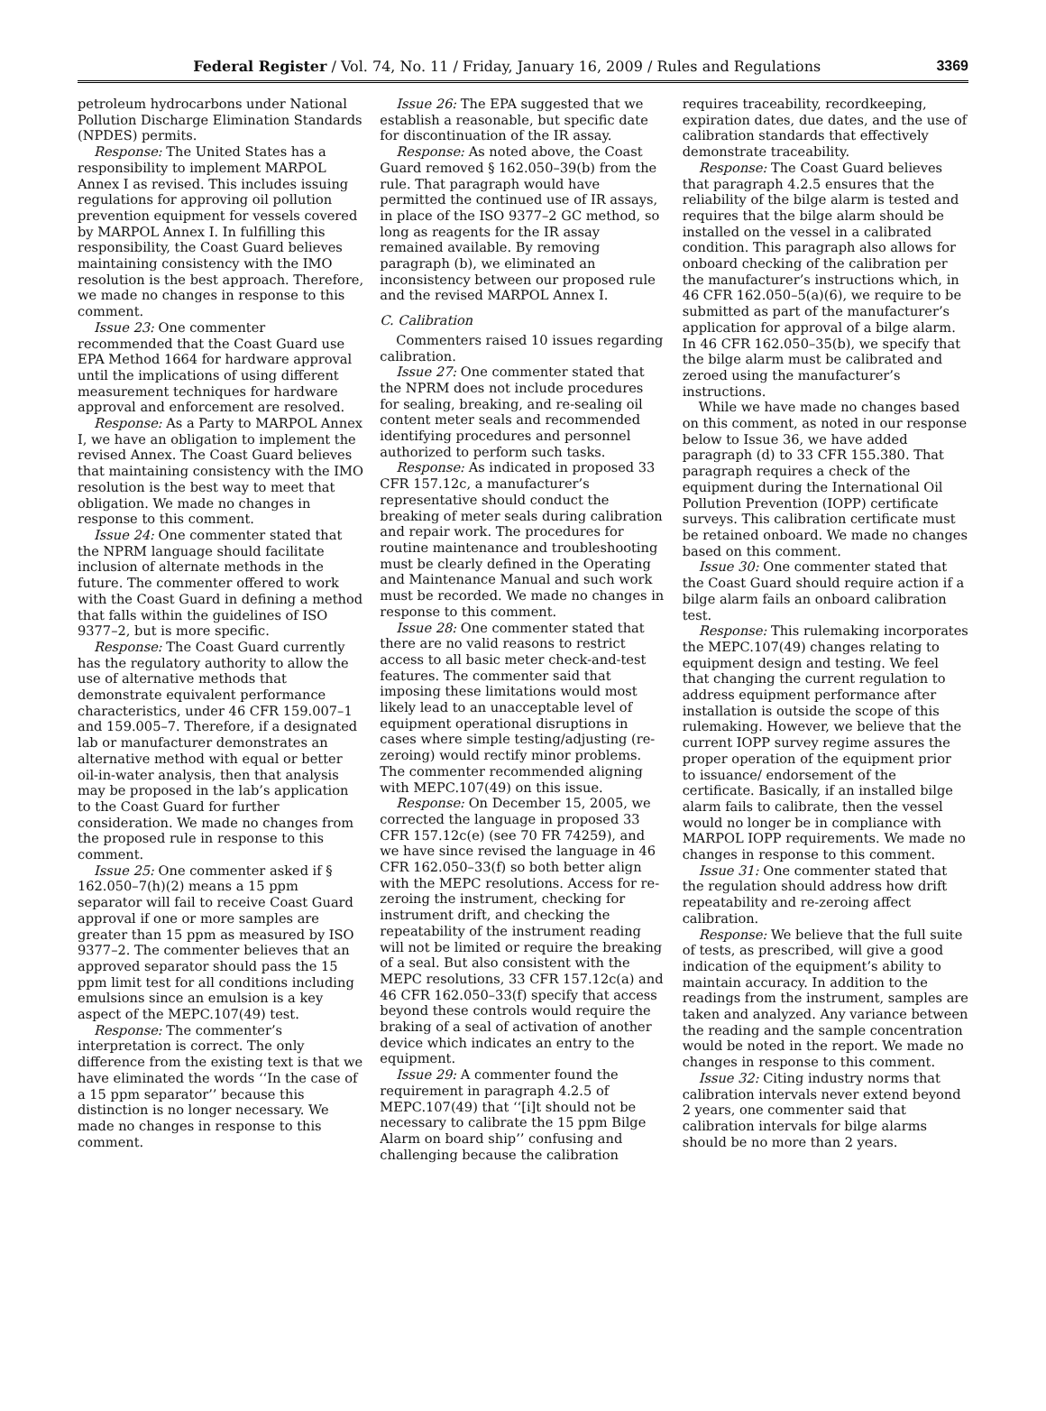Federal Register / Vol. 74, No. 11 / Friday, January 16, 2009 / Rules and Regulations 3369
petroleum hydrocarbons under National Pollution Discharge Elimination Standards (NPDES) permits.
Response: The United States has a responsibility to implement MARPOL Annex I as revised. This includes issuing regulations for approving oil pollution prevention equipment for vessels covered by MARPOL Annex I. In fulfilling this responsibility, the Coast Guard believes maintaining consistency with the IMO resolution is the best approach. Therefore, we made no changes in response to this comment.
Issue 23: One commenter recommended that the Coast Guard use EPA Method 1664 for hardware approval until the implications of using different measurement techniques for hardware approval and enforcement are resolved.
Response: As a Party to MARPOL Annex I, we have an obligation to implement the revised Annex. The Coast Guard believes that maintaining consistency with the IMO resolution is the best way to meet that obligation. We made no changes in response to this comment.
Issue 24: One commenter stated that the NPRM language should facilitate inclusion of alternate methods in the future. The commenter offered to work with the Coast Guard in defining a method that falls within the guidelines of ISO 9377–2, but is more specific.
Response: The Coast Guard currently has the regulatory authority to allow the use of alternative methods that demonstrate equivalent performance characteristics, under 46 CFR 159.007–1 and 159.005–7. Therefore, if a designated lab or manufacturer demonstrates an alternative method with equal or better oil-in-water analysis, then that analysis may be proposed in the lab’s application to the Coast Guard for further consideration. We made no changes from the proposed rule in response to this comment.
Issue 25: One commenter asked if § 162.050–7(h)(2) means a 15 ppm separator will fail to receive Coast Guard approval if one or more samples are greater than 15 ppm as measured by ISO 9377–2. The commenter believes that an approved separator should pass the 15 ppm limit test for all conditions including emulsions since an emulsion is a key aspect of the MEPC.107(49) test.
Response: The commenter’s interpretation is correct. The only difference from the existing text is that we have eliminated the words ‘‘In the case of a 15 ppm separator’’ because this distinction is no longer necessary. We made no changes in response to this comment.
Issue 26: The EPA suggested that we establish a reasonable, but specific date for discontinuation of the IR assay.
Response: As noted above, the Coast Guard removed § 162.050–39(b) from the rule. That paragraph would have permitted the continued use of IR assays, in place of the ISO 9377–2 GC method, so long as reagents for the IR assay remained available. By removing paragraph (b), we eliminated an inconsistency between our proposed rule and the revised MARPOL Annex I.
C. Calibration
Commenters raised 10 issues regarding calibration.
Issue 27: One commenter stated that the NPRM does not include procedures for sealing, breaking, and re-sealing oil content meter seals and recommended identifying procedures and personnel authorized to perform such tasks.
Response: As indicated in proposed 33 CFR 157.12c, a manufacturer’s representative should conduct the breaking of meter seals during calibration and repair work. The procedures for routine maintenance and troubleshooting must be clearly defined in the Operating and Maintenance Manual and such work must be recorded. We made no changes in response to this comment.
Issue 28: One commenter stated that there are no valid reasons to restrict access to all basic meter check-and-test features. The commenter said that imposing these limitations would most likely lead to an unacceptable level of equipment operational disruptions in cases where simple testing/adjusting (re-zeroing) would rectify minor problems. The commenter recommended aligning with MEPC.107(49) on this issue.
Response: On December 15, 2005, we corrected the language in proposed 33 CFR 157.12c(e) (see 70 FR 74259), and we have since revised the language in 46 CFR 162.050–33(f) so both better align with the MEPC resolutions. Access for re-zeroing the instrument, checking for instrument drift, and checking the repeatability of the instrument reading will not be limited or require the breaking of a seal. But also consistent with the MEPC resolutions, 33 CFR 157.12c(a) and 46 CFR 162.050–33(f) specify that access beyond these controls would require the braking of a seal of activation of another device which indicates an entry to the equipment.
Issue 29: A commenter found the requirement in paragraph 4.2.5 of MEPC.107(49) that ‘‘[i]t should not be necessary to calibrate the 15 ppm Bilge Alarm on board ship’’ confusing and challenging because the calibration
requires traceability, recordkeeping, expiration dates, due dates, and the use of calibration standards that effectively demonstrate traceability.
Response: The Coast Guard believes that paragraph 4.2.5 ensures that the reliability of the bilge alarm is tested and requires that the bilge alarm should be installed on the vessel in a calibrated condition. This paragraph also allows for onboard checking of the calibration per the manufacturer’s instructions which, in 46 CFR 162.050–5(a)(6), we require to be submitted as part of the manufacturer’s application for approval of a bilge alarm. In 46 CFR 162.050–35(b), we specify that the bilge alarm must be calibrated and zeroed using the manufacturer’s instructions.
While we have made no changes based on this comment, as noted in our response below to Issue 36, we have added paragraph (d) to 33 CFR 155.380. That paragraph requires a check of the equipment during the International Oil Pollution Prevention (IOPP) certificate surveys. This calibration certificate must be retained onboard. We made no changes based on this comment.
Issue 30: One commenter stated that the Coast Guard should require action if a bilge alarm fails an onboard calibration test.
Response: This rulemaking incorporates the MEPC.107(49) changes relating to equipment design and testing. We feel that changing the current regulation to address equipment performance after installation is outside the scope of this rulemaking. However, we believe that the current IOPP survey regime assures the proper operation of the equipment prior to issuance/ endorsement of the certificate. Basically, if an installed bilge alarm fails to calibrate, then the vessel would no longer be in compliance with MARPOL IOPP requirements. We made no changes in response to this comment.
Issue 31: One commenter stated that the regulation should address how drift repeatability and re-zeroing affect calibration.
Response: We believe that the full suite of tests, as prescribed, will give a good indication of the equipment’s ability to maintain accuracy. In addition to the readings from the instrument, samples are taken and analyzed. Any variance between the reading and the sample concentration would be noted in the report. We made no changes in response to this comment.
Issue 32: Citing industry norms that calibration intervals never extend beyond 2 years, one commenter said that calibration intervals for bilge alarms should be no more than 2 years.